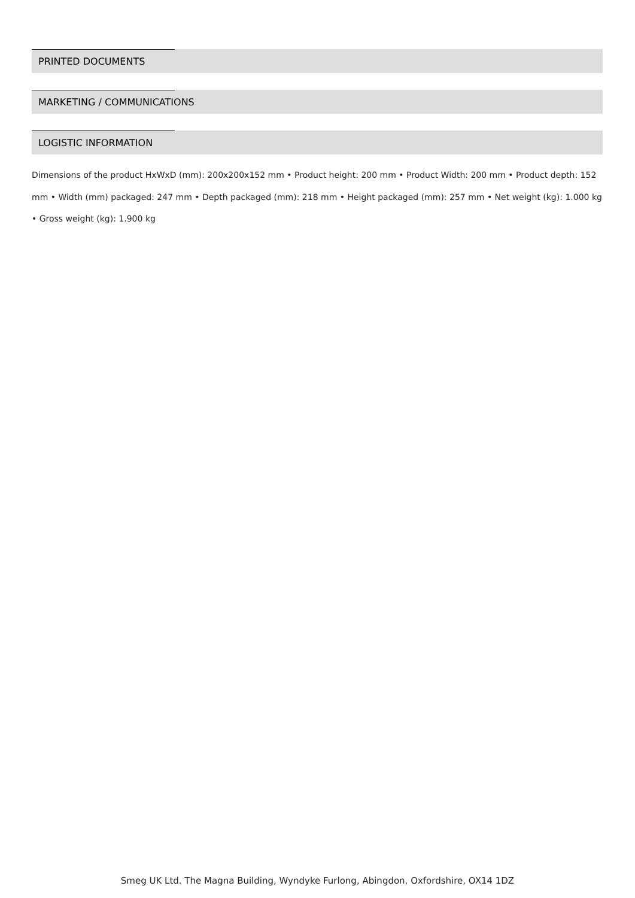PRINTED DOCUMENTS
MARKETING / COMMUNICATIONS
LOGISTIC INFORMATION
Dimensions of the product HxWxD (mm): 200x200x152 mm • Product height: 200 mm • Product Width: 200 mm • Product depth: 152 mm • Width (mm) packaged: 247 mm • Depth packaged (mm): 218 mm • Height packaged (mm): 257 mm • Net weight (kg): 1.000 kg • Gross weight (kg): 1.900 kg
Smeg UK Ltd. The Magna Building, Wyndyke Furlong, Abingdon, Oxfordshire, OX14 1DZ